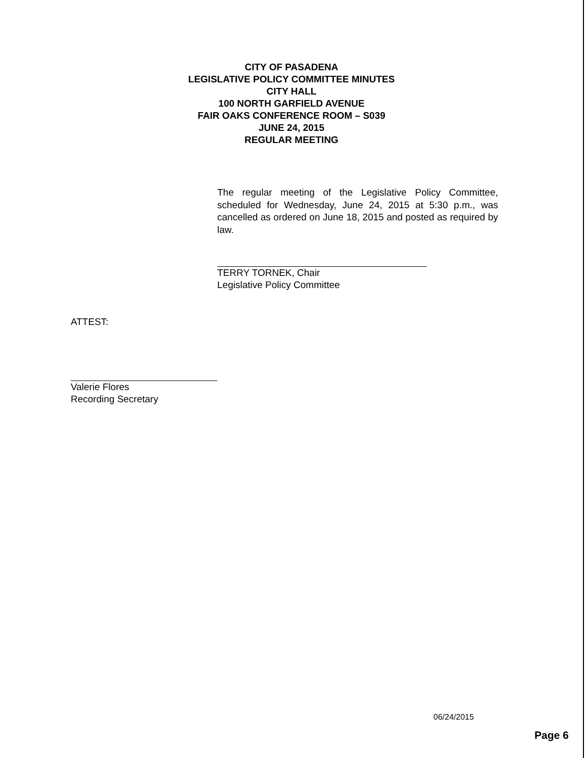CITY OF PASADENA
LEGISLATIVE POLICY COMMITTEE MINUTES
CITY HALL
100 NORTH GARFIELD AVENUE
FAIR OAKS CONFERENCE ROOM – S039
JUNE 24, 2015
REGULAR MEETING
The regular meeting of the Legislative Policy Committee, scheduled for Wednesday, June 24, 2015 at 5:30 p.m., was cancelled as ordered on June 18, 2015 and posted as required by law.
TERRY TORNEK, Chair
Legislative Policy Committee
ATTEST:
Valerie Flores
Recording Secretary
06/24/2015
Page 6